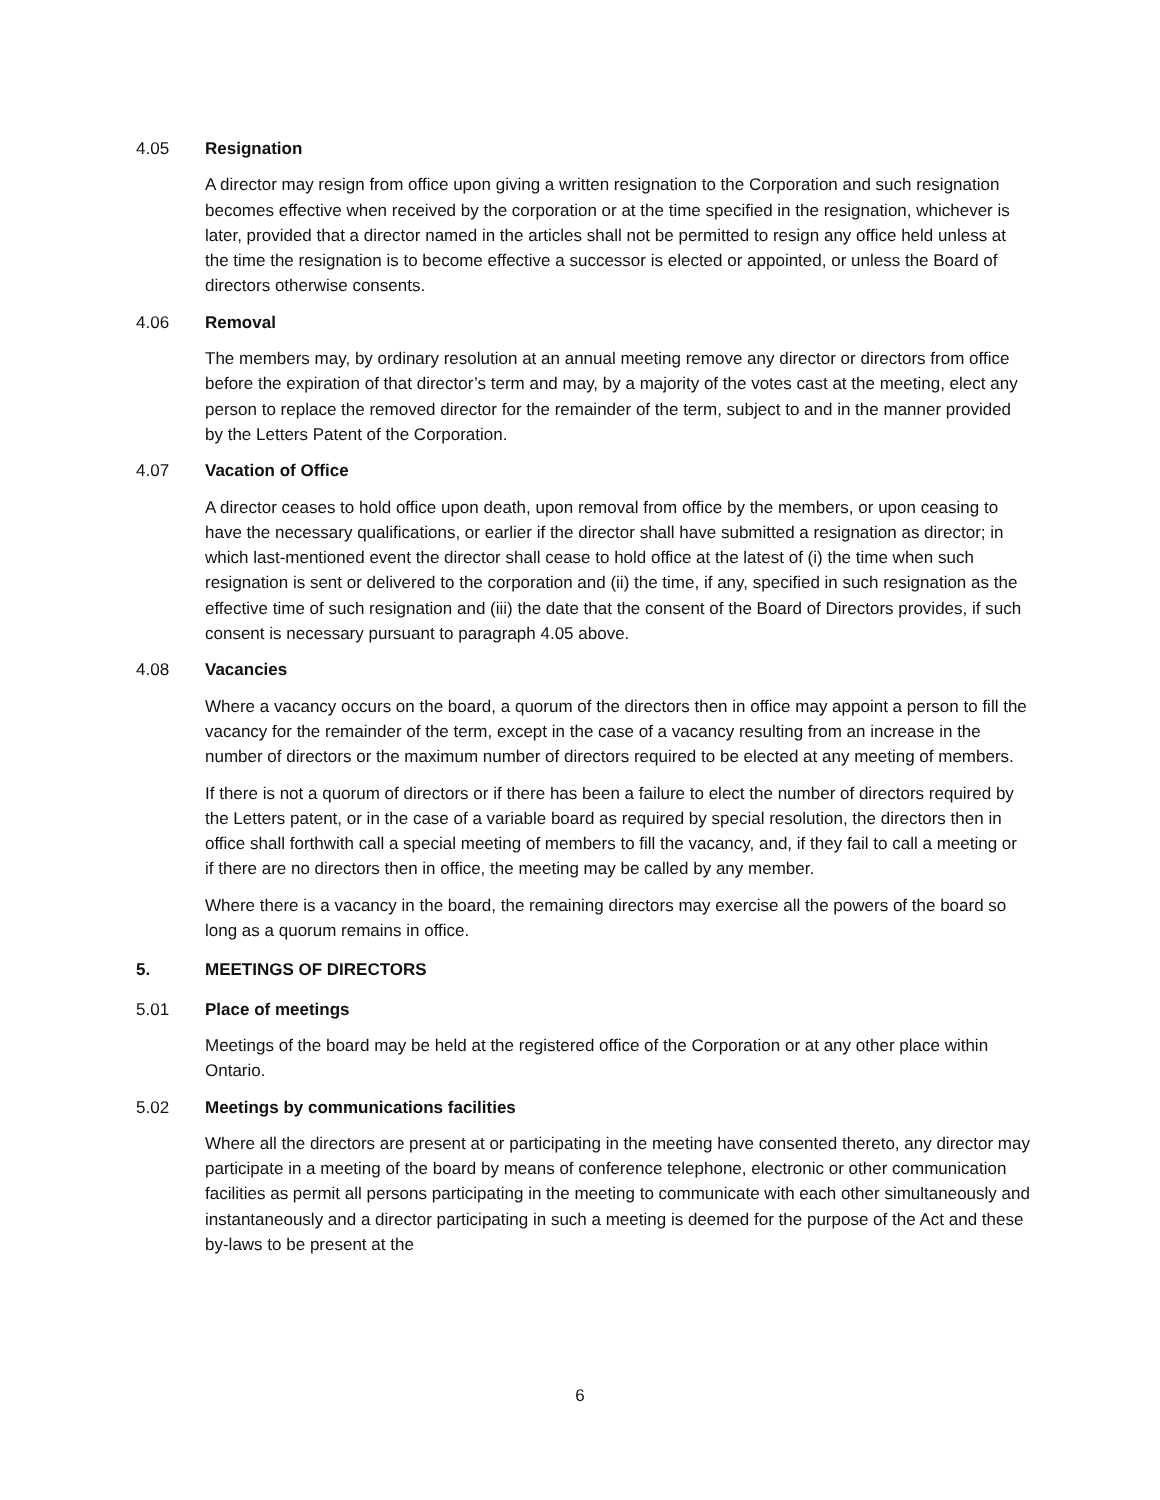4.05 Resignation
A director may resign from office upon giving a written resignation to the Corporation and such resignation becomes effective when received by the corporation or at the time specified in the resignation, whichever is later, provided that a director named in the articles shall not be permitted to resign any office held unless at the time the resignation is to become effective a successor is elected or appointed, or unless the Board of directors otherwise consents.
4.06 Removal
The members may, by ordinary resolution at an annual meeting remove any director or directors from office before the expiration of that director’s term and may, by a majority of the votes cast at the meeting, elect any person to replace the removed director for the remainder of the term, subject to and in the manner provided by the Letters Patent of the Corporation.
4.07 Vacation of Office
A director ceases to hold office upon death, upon removal from office by the members, or upon ceasing to have the necessary qualifications, or earlier if the director shall have submitted a resignation as director; in which last-mentioned event the director shall cease to hold office at the latest of (i) the time when such resignation is sent or delivered to the corporation and (ii) the time, if any, specified in such resignation as the effective time of such resignation and (iii) the date that the consent of the Board of Directors provides, if such consent is necessary pursuant to paragraph 4.05 above.
4.08 Vacancies
Where a vacancy occurs on the board, a quorum of the directors then in office may appoint a person to fill the vacancy for the remainder of the term, except in the case of a vacancy resulting from an increase in the number of directors or the maximum number of directors required to be elected at any meeting of members.
If there is not a quorum of directors or if there has been a failure to elect the number of directors required by the Letters patent, or in the case of a variable board as required by special resolution, the directors then in office shall forthwith call a special meeting of members to fill the vacancy, and, if they fail to call a meeting or if there are no directors then in office, the meeting may be called by any member.
Where there is a vacancy in the board, the remaining directors may exercise all the powers of the board so long as a quorum remains in office.
5. MEETINGS OF DIRECTORS
5.01 Place of meetings
Meetings of the board may be held at the registered office of the Corporation or at any other place within Ontario.
5.02 Meetings by communications facilities
Where all the directors are present at or participating in the meeting have consented thereto, any director may participate in a meeting of the board by means of conference telephone, electronic or other communication facilities as permit all persons participating in the meeting to communicate with each other simultaneously and instantaneously and a director participating in such a meeting is deemed for the purpose of the Act and these by-laws to be present at the
6